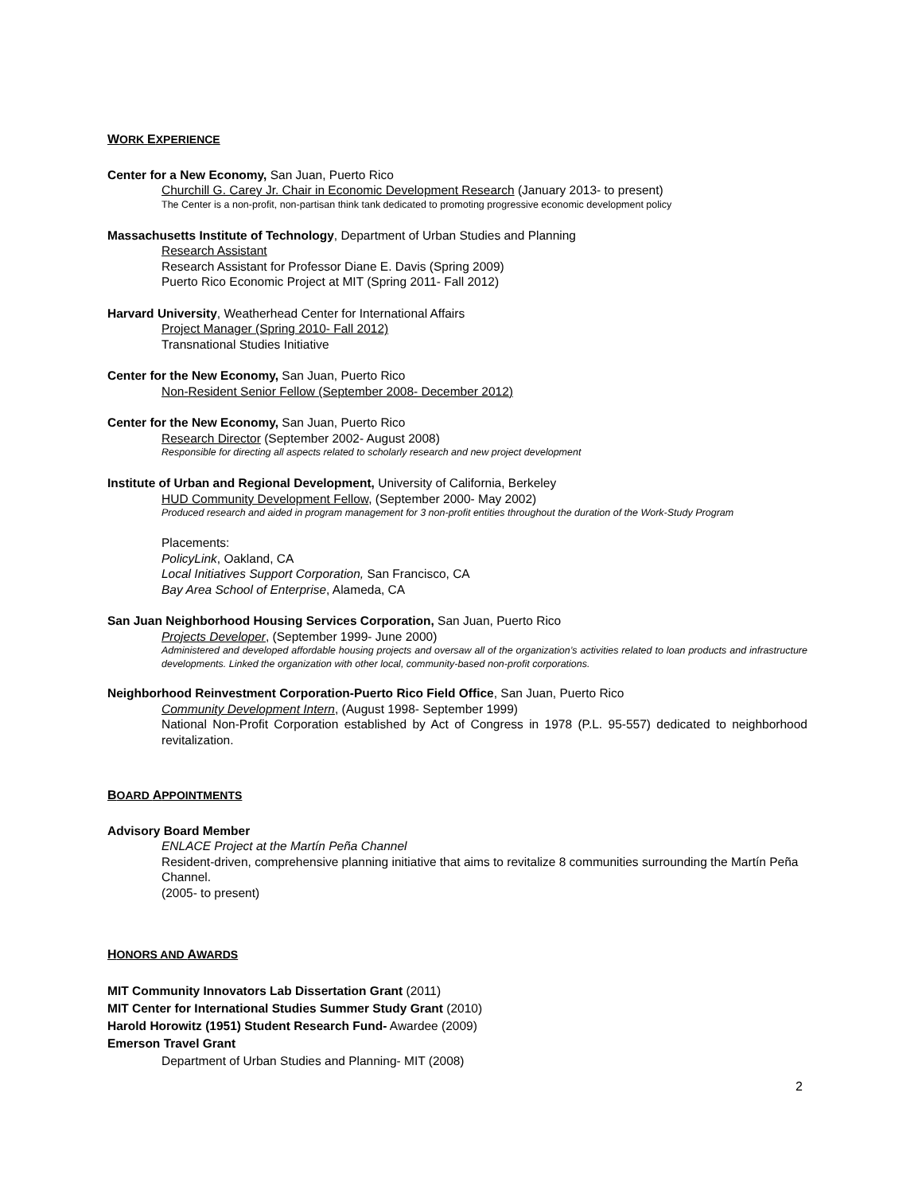WORK EXPERIENCE
Center for a New Economy, San Juan, Puerto Rico
Churchill G. Carey Jr. Chair in Economic Development Research (January 2013- to present)
The Center is a non-profit, non-partisan think tank dedicated to promoting progressive economic development policy
Massachusetts Institute of Technology, Department of Urban Studies and Planning
Research Assistant
Research Assistant for Professor Diane E. Davis (Spring 2009)
Puerto Rico Economic Project at MIT (Spring 2011- Fall 2012)
Harvard University, Weatherhead Center for International Affairs
Project Manager (Spring 2010- Fall 2012)
Transnational Studies Initiative
Center for the New Economy, San Juan, Puerto Rico
Non-Resident Senior Fellow (September 2008- December 2012)
Center for the New Economy, San Juan, Puerto Rico
Research Director (September 2002- August 2008)
Responsible for directing all aspects related to scholarly research and new project development
Institute of Urban and Regional Development, University of California, Berkeley
HUD Community Development Fellow, (September 2000- May 2002)
Produced research and aided in program management for 3 non-profit entities throughout the duration of the Work-Study Program
Placements:
PolicyLink, Oakland, CA
Local Initiatives Support Corporation, San Francisco, CA
Bay Area School of Enterprise, Alameda, CA
San Juan Neighborhood Housing Services Corporation, San Juan, Puerto Rico
Projects Developer, (September 1999- June 2000)
Administered and developed affordable housing projects and oversaw all of the organization’s activities related to loan products and infrastructure developments. Linked the organization with other local, community-based non-profit corporations.
Neighborhood Reinvestment Corporation-Puerto Rico Field Office, San Juan, Puerto Rico
Community Development Intern, (August 1998- September 1999)
National Non-Profit Corporation established by Act of Congress in 1978 (P.L. 95-557) dedicated to neighborhood revitalization.
BOARD APPOINTMENTS
Advisory Board Member
ENLACE Project at the Martín Peña Channel
Resident-driven, comprehensive planning initiative that aims to revitalize 8 communities surrounding the Martín Peña Channel.
(2005- to present)
HONORS AND AWARDS
MIT Community Innovators Lab Dissertation Grant (2011)
MIT Center for International Studies Summer Study Grant (2010)
Harold Horowitz (1951) Student Research Fund- Awardee (2009)
Emerson Travel Grant
Department of Urban Studies and Planning- MIT (2008)
2